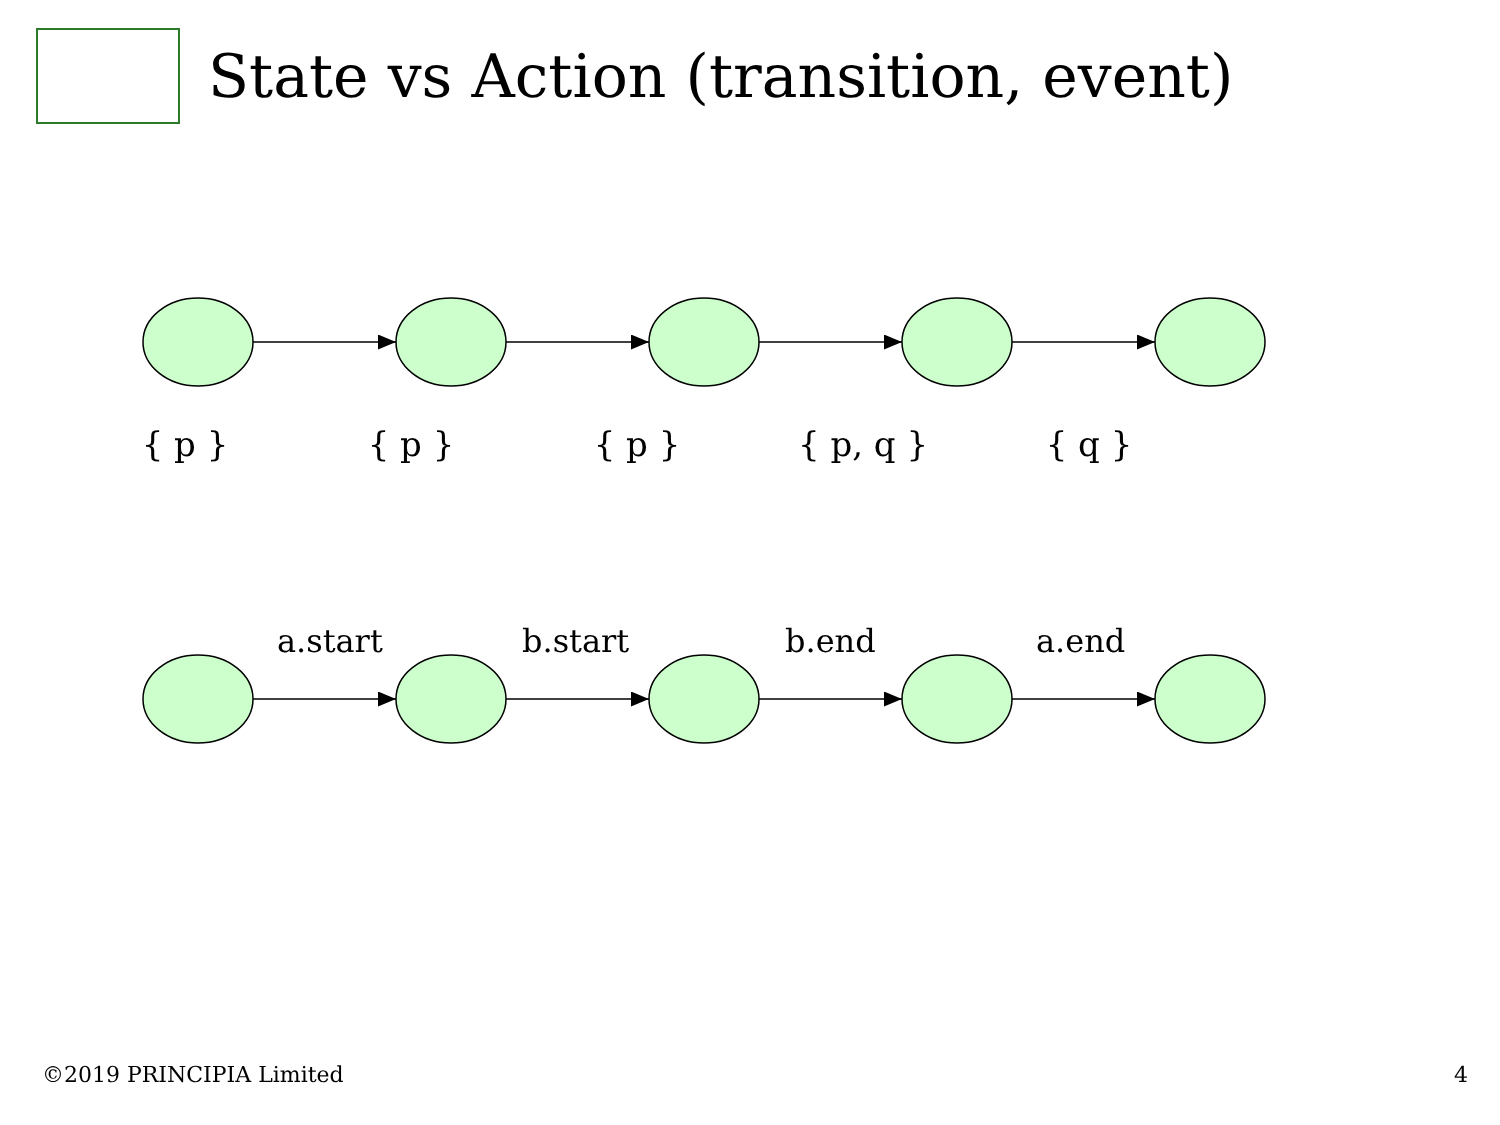State vs Action (transition, event)
{ p } { p } { p } { p, q } { q }
a.start b.start b.end a.end
©2019 PRINCIPIA Limited 4